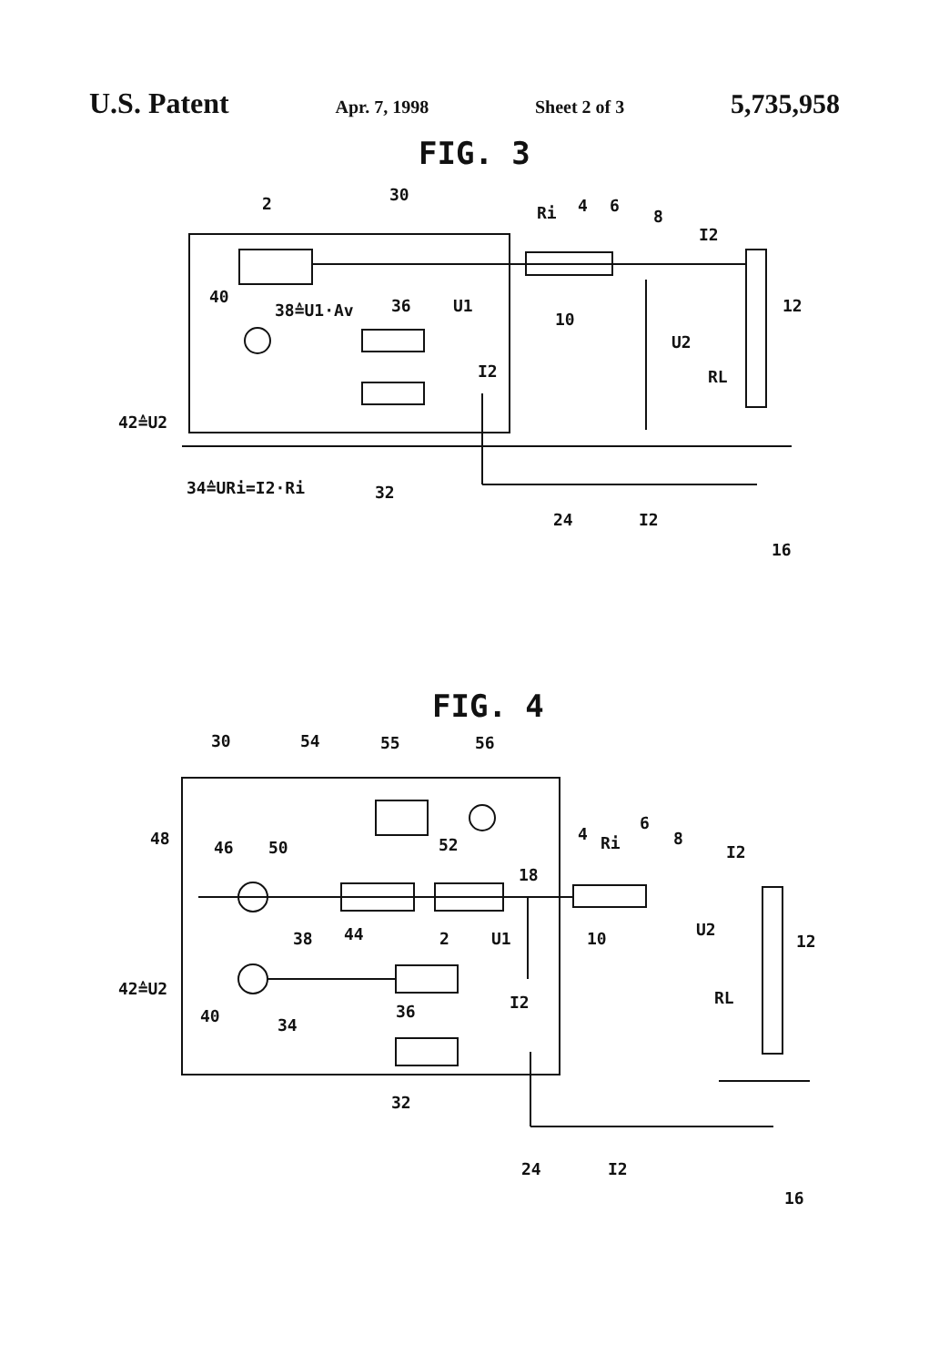U.S. Patent Apr. 7, 1998 Sheet 2 of 3 5,735,958
FIG. 3
2
30
Ri
4
6
8
I2
40
38≙U1·Av
36
U1
10
12
U2
RL
I2
42≙U2
34≙URi=I2·Ri
32
24
I2
16
FIG. 4
30
54
55
56
48
46
50
52
18
4
Ri
6
8
I2
38
44
2
U1
10
U2
12
42≙U2
40
34
36
I2
RL
32
24
I2
16